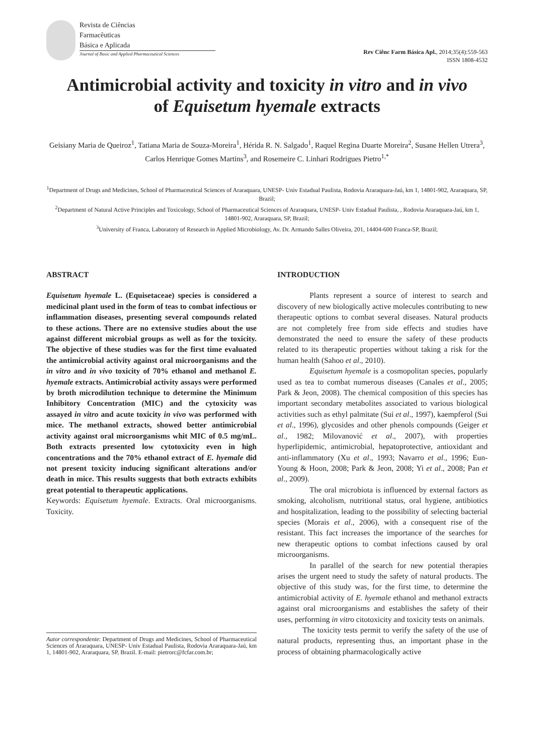Revista de Ciências
Farmacêuticas
Básica e Aplicada
Journal of Basic and Applied Pharmaceutical Sciences
Rev Ciênc Farm Básica Apl., 2014;35(4):559-563
ISSN 1808-4532
Antimicrobial activity and toxicity in vitro and in vivo
of Equisetum hyemale extracts
Geisiany Maria de Queiroz<sup>1</sup>, Tatiana Maria de Souza-Moreira<sup>1</sup>, Hérida R. N. Salgado<sup>1</sup>, Raquel Regina Duarte Moreira<sup>2</sup>, Susane Hellen Utrera<sup>3</sup>, Carlos Henrique Gomes Martins<sup>3</sup>, and Rosemeire C. Linhari Rodrigues Pietro<sup>1,*</sup>
<sup>1</sup> Department of Drugs and Medicines, School of Pharmaceutical Sciences of Araraquara, UNESP- Univ Estadual Paulista, Rodovia Araraquara-Jaú, km 1, 14801-902, Araraquara, SP, Brazil;
<sup>2</sup> Department of Natural Active Principles and Toxicology, School of Pharmaceutical Sciences of Araraquara, UNESP- Univ Estadual Paulista, , Rodovia Araraquara-Jaú, km 1, 14801-902, Araraquara, SP, Brazil;
<sup>3</sup> University of Franca, Laboratory of Research in Applied Microbiology, Av. Dr. Armando Salles Oliveira, 201, 14404-600 Franca-SP, Brazil;
ABSTRACT
Equisetum hyemale L. (Equisetaceae) species is considered a medicinal plant used in the form of teas to combat infectious or inflammation diseases, presenting several compounds related to these actions. There are no extensive studies about the use against different microbial groups as well as for the toxicity. The objective of these studies was for the first time evaluated the antimicrobial activity against oral microorganisms and the in vitro and in vivo toxicity of 70% ethanol and methanol E. hyemale extracts. Antimicrobial activity assays were performed by broth microdilution technique to determine the Minimum Inhibitory Concentration (MIC) and the cytoxicity was assayed in vitro and acute toxicity in vivo was performed with mice. The methanol extracts, showed better antimicrobial activity against oral microorganisms whit MIC of 0.5 mg/mL. Both extracts presented low cytotoxicity even in high concentrations and the 70% ethanol extract of E. hyemale did not present toxicity inducing significant alterations and/or death in mice. This results suggests that both extracts exhibits great potential to therapeutic applications.
Keywords: Equisetum hyemale. Extracts. Oral microorganisms. Toxicity.
Autor correspondente: Department of Drugs and Medicines, School of Pharmaceutical Sciences of Araraquara, UNESP- Univ Estadual Paulista, Rodovia Araraquara-Jaú, km 1, 14801-902, Araraquara, SP, Brazil. E-mail: pietrorc@fcfar.com.br;
INTRODUCTION
Plants represent a source of interest to search and discovery of new biologically active molecules contributing to new therapeutic options to combat several diseases. Natural products are not completely free from side effects and studies have demonstrated the need to ensure the safety of these products related to its therapeutic properties without taking a risk for the human health (Sahoo et al., 2010).
Equisetum hyemale is a cosmopolitan species, popularly used as tea to combat numerous diseases (Canales et al., 2005; Park & Jeon, 2008). The chemical composition of this species has important secondary metabolites associated to various biological activities such as ethyl palmitate (Sui et al., 1997), kaempferol (Sui et al., 1996), glycosides and other phenols compounds (Geiger et al., 1982; Milovanović et al., 2007), with properties hyperlipidemic, antimicrobial, hepatoprotective, antioxidant and anti-inflammatory (Xu et al., 1993; Navarro et al., 1996; Eun-Young & Hoon, 2008; Park & Jeon, 2008; Yi et al., 2008; Pan et al., 2009).
The oral microbiota is influenced by external factors as smoking, alcoholism, nutritional status, oral hygiene, antibiotics and hospitalization, leading to the possibility of selecting bacterial species (Morais et al., 2006), with a consequent rise of the resistant. This fact increases the importance of the searches for new therapeutic options to combat infections caused by oral microorganisms.
In parallel of the search for new potential therapies arises the urgent need to study the safety of natural products. The objective of this study was, for the first time, to determine the antimicrobial activity of E. hyemale ethanol and methanol extracts against oral microorganisms and establishes the safety of their uses, performing in vitro citotoxicity and toxicity tests on animals.
The toxicity tests permit to verify the safety of the use of natural products, representing thus, an important phase in the process of obtaining pharmacologically active